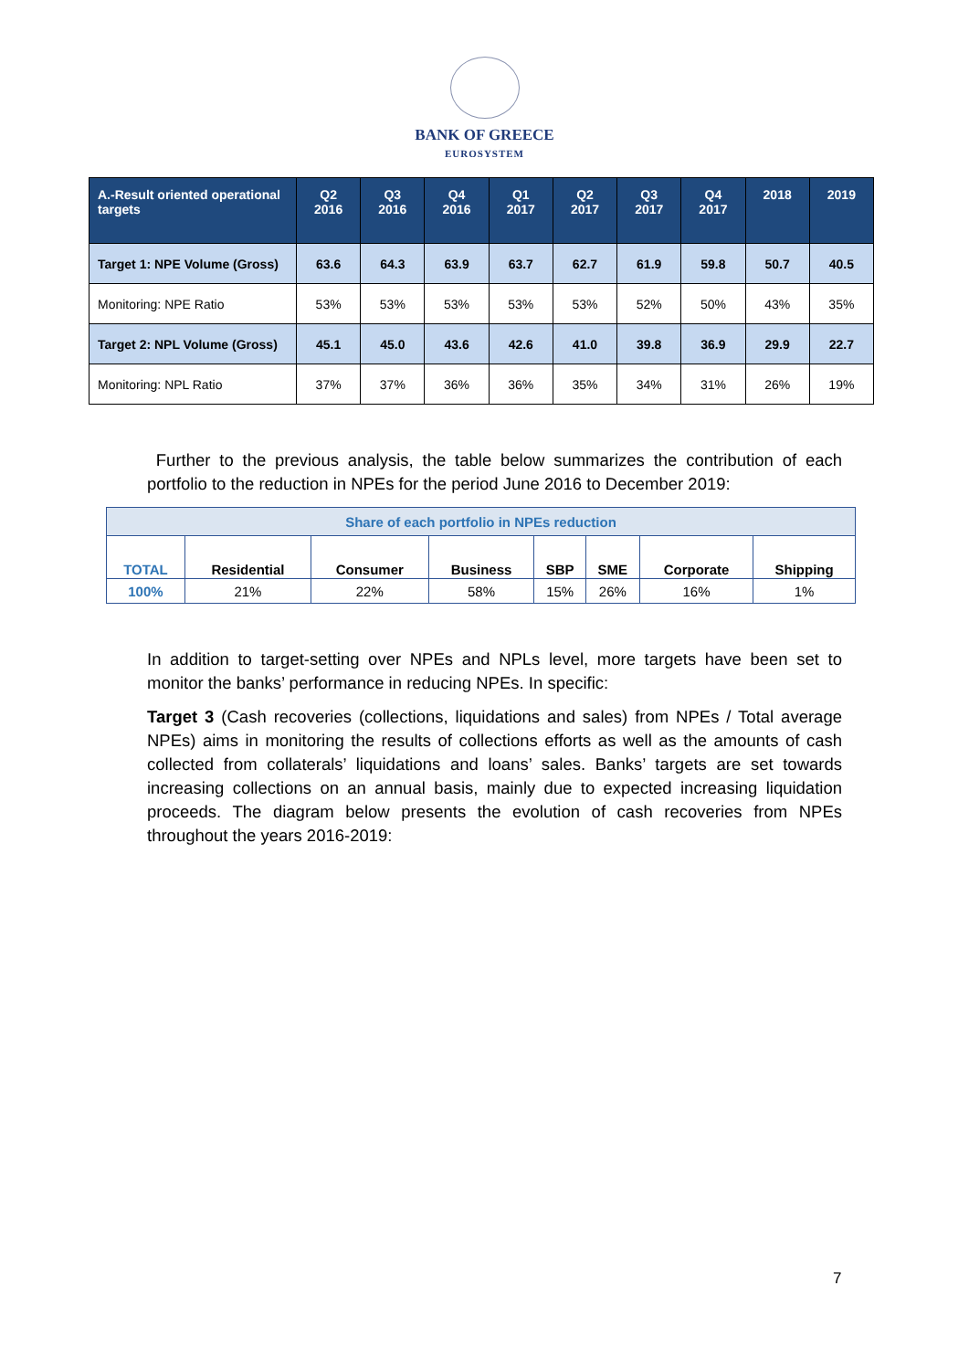BANK OF GREECE
EUROSYSTEM
| A.-Result oriented operational targets | Q2 2016 | Q3 2016 | Q4 2016 | Q1 2017 | Q2 2017 | Q3 2017 | Q4 2017 | 2018 | 2019 |
| --- | --- | --- | --- | --- | --- | --- | --- | --- | --- |
| Target 1: NPE Volume (Gross) | 63.6 | 64.3 | 63.9 | 63.7 | 62.7 | 61.9 | 59.8 | 50.7 | 40.5 |
| Monitoring: NPE Ratio | 53% | 53% | 53% | 53% | 53% | 52% | 50% | 43% | 35% |
| Target 2: NPL Volume (Gross) | 45.1 | 45.0 | 43.6 | 42.6 | 41.0 | 39.8 | 36.9 | 29.9 | 22.7 |
| Monitoring: NPL Ratio | 37% | 37% | 36% | 36% | 35% | 34% | 31% | 26% | 19% |
Further to the previous analysis, the table below summarizes the contribution of each portfolio to the reduction in NPEs for the period June 2016 to December 2019:
| Share of each portfolio in NPEs reduction | | | | | | | |
| TOTAL | Residential | Consumer | Business | SBP | SME | Corporate | Shipping |
| 100% | 21% | 22% | 58% | 15% | 26% | 16% | 1% |
In addition to target-setting over NPEs and NPLs level, more targets have been set to monitor the banks’ performance in reducing NPEs. In specific:
Target 3 (Cash recoveries (collections, liquidations and sales) from NPEs / Total average NPEs) aims in monitoring the results of collections efforts as well as the amounts of cash collected from collaterals’ liquidations and loans’ sales. Banks’ targets are set towards increasing collections on an annual basis, mainly due to expected increasing liquidation proceeds. The diagram below presents the evolution of cash recoveries from NPEs throughout the years 2016-2019:
7